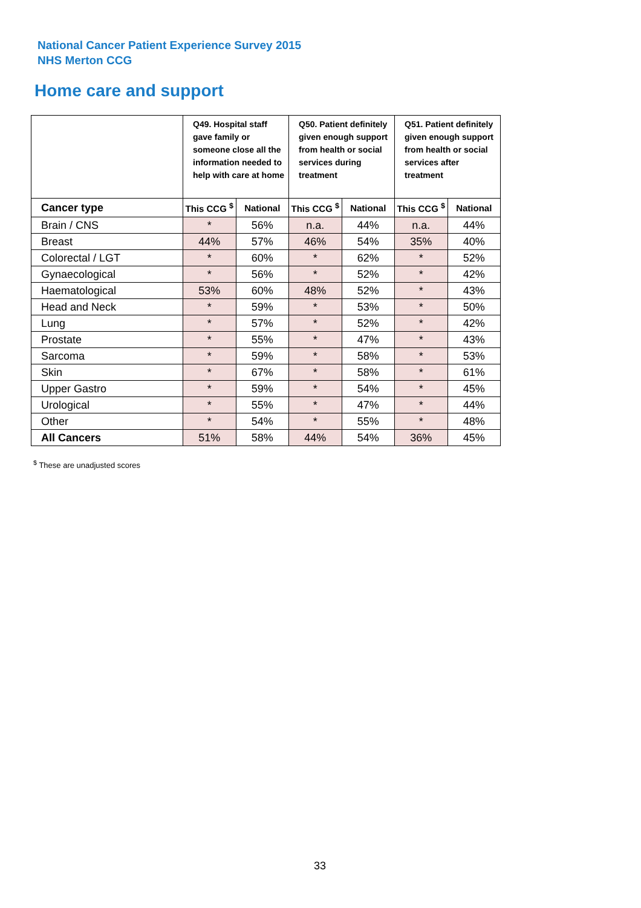National Cancer Patient Experience Survey 2015
NHS Merton CCG
Home care and support
| | Q49. Hospital staff gave family or someone close all the information needed to help with care at home | | Q50. Patient definitely given enough support from health or social services during treatment | | Q51. Patient definitely given enough support from health or social services after treatment | |
| --- | --- | --- | --- | --- | --- | --- |
| Cancer type | This CCG <sup>$</sup> | National | This CCG <sup>$</sup> | National | This CCG <sup>$</sup> | National |
| Brain / CNS | * | 56% | n.a. | 44% | n.a. | 44% |
| Breast | 44% | 57% | 46% | 54% | 35% | 40% |
| Colorectal / LGT | * | 60% | * | 62% | * | 52% |
| Gynaecological | * | 56% | * | 52% | * | 42% |
| Haematological | 53% | 60% | 48% | 52% | * | 43% |
| Head and Neck | * | 59% | * | 53% | * | 50% |
| Lung | * | 57% | * | 52% | * | 42% |
| Prostate | * | 55% | * | 47% | * | 43% |
| Sarcoma | * | 59% | * | 58% | * | 53% |
| Skin | * | 67% | * | 58% | * | 61% |
| Upper Gastro | * | 59% | * | 54% | * | 45% |
| Urological | * | 55% | * | 47% | * | 44% |
| Other | * | 54% | * | 55% | * | 48% |
| All Cancers | 51% | 58% | 44% | 54% | 36% | 45% |
<sup>$</sup> These are unadjusted scores
33